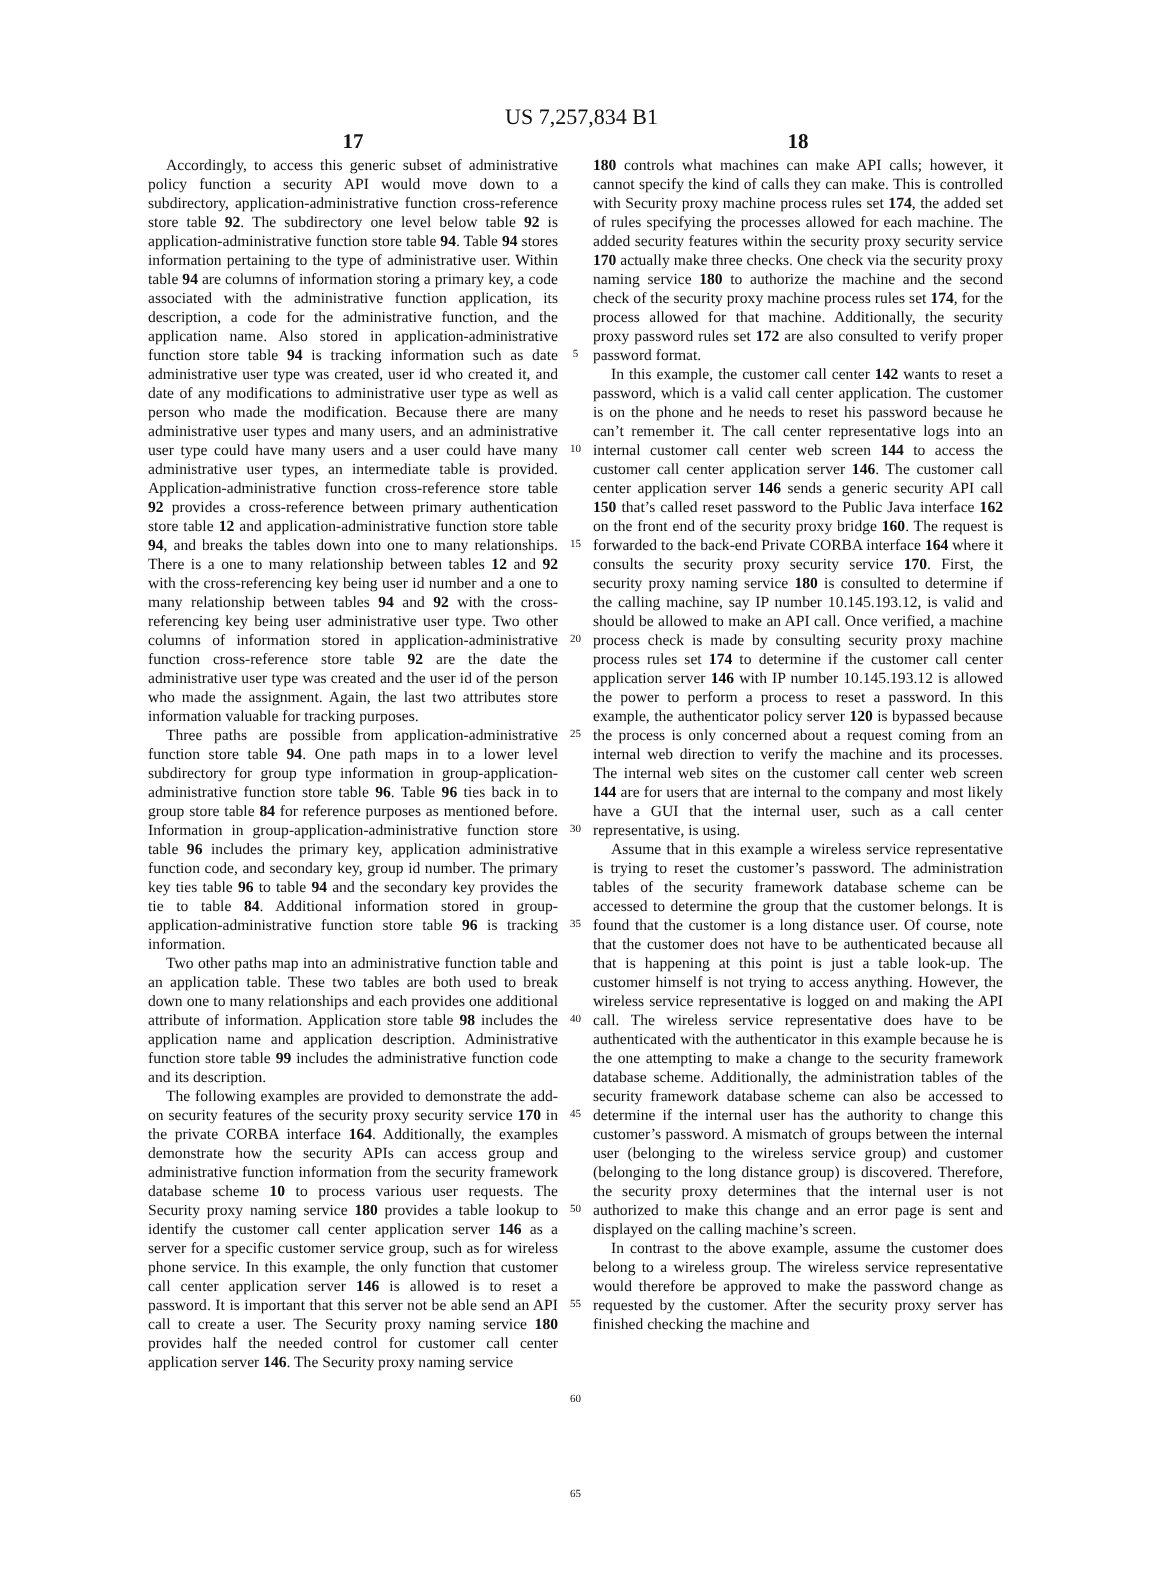US 7,257,834 B1
17
Accordingly, to access this generic subset of administrative policy function a security API would move down to a subdirectory, application-administrative function cross-reference store table 92. The subdirectory one level below table 92 is application-administrative function store table 94. Table 94 stores information pertaining to the type of administrative user. Within table 94 are columns of information storing a primary key, a code associated with the administrative function application, its description, a code for the administrative function, and the application name. Also stored in application-administrative function store table 94 is tracking information such as date administrative user type was created, user id who created it, and date of any modifications to administrative user type as well as person who made the modification. Because there are many administrative user types and many users, and an administrative user type could have many users and a user could have many administrative user types, an intermediate table is provided. Application-administrative function cross-reference store table 92 provides a cross-reference between primary authentication store table 12 and application-administrative function store table 94, and breaks the tables down into one to many relationships. There is a one to many relationship between tables 12 and 92 with the cross-referencing key being user id number and a one to many relationship between tables 94 and 92 with the cross-referencing key being user administrative user type. Two other columns of information stored in application-administrative function cross-reference store table 92 are the date the administrative user type was created and the user id of the person who made the assignment. Again, the last two attributes store information valuable for tracking purposes.
Three paths are possible from application-administrative function store table 94. One path maps in to a lower level subdirectory for group type information in group-application-administrative function store table 96. Table 96 ties back in to group store table 84 for reference purposes as mentioned before. Information in group-application-administrative function store table 96 includes the primary key, application administrative function code, and secondary key, group id number. The primary key ties table 96 to table 94 and the secondary key provides the tie to table 84. Additional information stored in group-application-administrative function store table 96 is tracking information.
Two other paths map into an administrative function table and an application table. These two tables are both used to break down one to many relationships and each provides one additional attribute of information. Application store table 98 includes the application name and application description. Administrative function store table 99 includes the administrative function code and its description.
The following examples are provided to demonstrate the add-on security features of the security proxy security service 170 in the private CORBA interface 164. Additionally, the examples demonstrate how the security APIs can access group and administrative function information from the security framework database scheme 10 to process various user requests. The Security proxy naming service 180 provides a table lookup to identify the customer call center application server 146 as a server for a specific customer service group, such as for wireless phone service. In this example, the only function that customer call center application server 146 is allowed is to reset a password. It is important that this server not be able send an API call to create a user. The Security proxy naming service 180 provides half the needed control for customer call center application server 146. The Security proxy naming service
5
10
15
20
25
30
35
40
45
50
55
60
65
18
180 controls what machines can make API calls; however, it cannot specify the kind of calls they can make. This is controlled with Security proxy machine process rules set 174, the added set of rules specifying the processes allowed for each machine. The added security features within the security proxy security service 170 actually make three checks. One check via the security proxy naming service 180 to authorize the machine and the second check of the security proxy machine process rules set 174, for the process allowed for that machine. Additionally, the security proxy password rules set 172 are also consulted to verify proper password format.
In this example, the customer call center 142 wants to reset a password, which is a valid call center application. The customer is on the phone and he needs to reset his password because he can’t remember it. The call center representative logs into an internal customer call center web screen 144 to access the customer call center application server 146. The customer call center application server 146 sends a generic security API call 150 that’s called reset password to the Public Java interface 162 on the front end of the security proxy bridge 160. The request is forwarded to the back-end Private CORBA interface 164 where it consults the security proxy security service 170. First, the security proxy naming service 180 is consulted to determine if the calling machine, say IP number 10.145.193.12, is valid and should be allowed to make an API call. Once verified, a machine process check is made by consulting security proxy machine process rules set 174 to determine if the customer call center application server 146 with IP number 10.145.193.12 is allowed the power to perform a process to reset a password. In this example, the authenticator policy server 120 is bypassed because the process is only concerned about a request coming from an internal web direction to verify the machine and its processes. The internal web sites on the customer call center web screen 144 are for users that are internal to the company and most likely have a GUI that the internal user, such as a call center representative, is using.
Assume that in this example a wireless service representative is trying to reset the customer’s password. The administration tables of the security framework database scheme can be accessed to determine the group that the customer belongs. It is found that the customer is a long distance user. Of course, note that the customer does not have to be authenticated because all that is happening at this point is just a table look-up. The customer himself is not trying to access anything. However, the wireless service representative is logged on and making the API call. The wireless service representative does have to be authenticated with the authenticator in this example because he is the one attempting to make a change to the security framework database scheme. Additionally, the administration tables of the security framework database scheme can also be accessed to determine if the internal user has the authority to change this customer’s password. A mismatch of groups between the internal user (belonging to the wireless service group) and customer (belonging to the long distance group) is discovered. Therefore, the security proxy determines that the internal user is not authorized to make this change and an error page is sent and displayed on the calling machine’s screen.
In contrast to the above example, assume the customer does belong to a wireless group. The wireless service representative would therefore be approved to make the password change as requested by the customer. After the security proxy server has finished checking the machine and